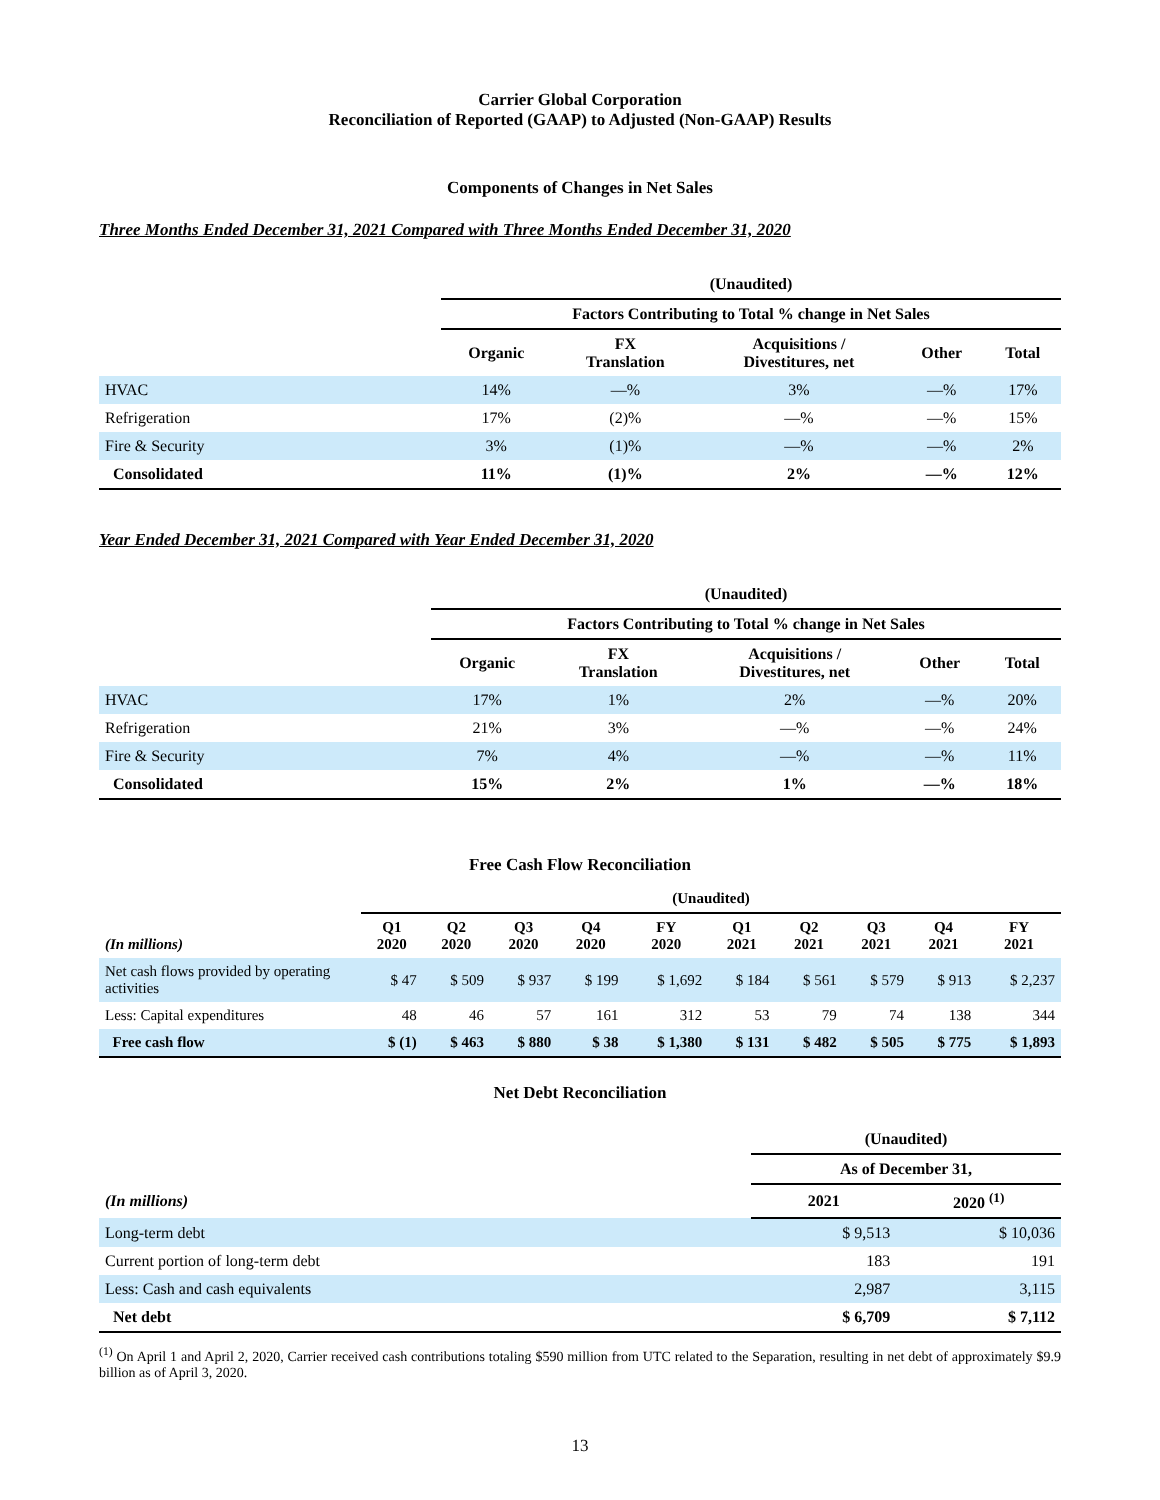Carrier Global Corporation
Reconciliation of Reported (GAAP) to Adjusted (Non-GAAP) Results
Components of Changes in Net Sales
Three Months Ended December 31, 2021 Compared with Three Months Ended December 31, 2020
| | (Unaudited) | | | | |
| --- | --- | --- | --- | --- | --- |
| | Factors Contributing to Total % change in Net Sales | | | | |
| | Organic | FX Translation | Acquisitions / Divestitures, net | Other | Total |
| HVAC | 14% | —% | 3% | —% | 17% |
| Refrigeration | 17% | (2)% | —% | —% | 15% |
| Fire & Security | 3% | (1)% | —% | —% | 2% |
| Consolidated | 11% | (1)% | 2% | —% | 12% |
Year Ended December 31, 2021 Compared with Year Ended December 31, 2020
| | (Unaudited) | | | | |
| --- | --- | --- | --- | --- | --- |
| | Factors Contributing to Total % change in Net Sales | | | | |
| | Organic | FX Translation | Acquisitions / Divestitures, net | Other | Total |
| HVAC | 17% | 1% | 2% | —% | 20% |
| Refrigeration | 21% | 3% | —% | —% | 24% |
| Fire & Security | 7% | 4% | —% | —% | 11% |
| Consolidated | 15% | 2% | 1% | —% | 18% |
Free Cash Flow Reconciliation
| | (Unaudited) | | | | | | | | | |
| --- | --- | --- | --- | --- | --- | --- | --- | --- | --- | --- |
| (In millions) | Q1 2020 | Q2 2020 | Q3 2020 | Q4 2020 | FY 2020 | Q1 2021 | Q2 2021 | Q3 2021 | Q4 2021 | FY 2021 |
| Net cash flows provided by operating activities | $ 47 | $ 509 | $ 937 | $ 199 | $ 1,692 | $ 184 | $ 561 | $ 579 | $ 913 | $ 2,237 |
| Less: Capital expenditures | 48 | 46 | 57 | 161 | 312 | 53 | 79 | 74 | 138 | 344 |
| Free cash flow | $ (1) | $ 463 | $ 880 | $ 38 | $ 1,380 | $ 131 | $ 482 | $ 505 | $ 775 | $ 1,893 |
Net Debt Reconciliation
| | (Unaudited) | |
| --- | --- | --- |
| | As of December 31, | |
| (In millions) | 2021 | 2020 <sup>(1)</sup> |
| Long-term debt | $ 9,513 | $ 10,036 |
| Current portion of long-term debt | 183 | 191 |
| Less: Cash and cash equivalents | 2,987 | 3,115 |
| Net debt | $ 6,709 | $ 7,112 |
<sup>(1)</sup> On April 1 and April 2, 2020, Carrier received cash contributions totaling $590 million from UTC related to the Separation, resulting in net debt of approximately $9.9 billion as of April 3, 2020.
13